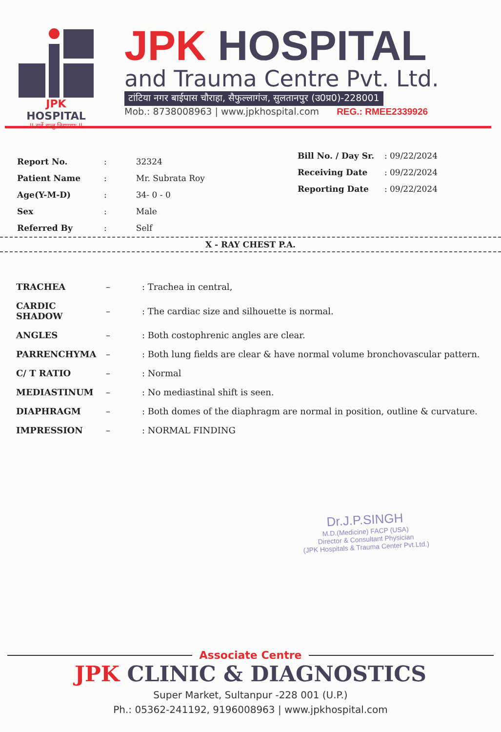JPK HOSPITAL
II सर्वे सन्तु निरामयाः II
JPK HOSPITAL
and Trauma Centre Pvt. Ltd.
टांटिया नगर बाईपास चौराहा, सैफुल्लागंज, सुलतानपुर (उ0प्र0)-228001
Mob.: 8738008963 | www.jpkhospital.com REG.: RMEE2339926
| Report No. | : | 32324 |
| Patient Name | : | Mr. Subrata Roy |
| Age(Y-M-D) | : | 34- 0 - 0 |
| Sex | : | Male |
| Referred By | : | Self |
| Bill No. / Day Sr. | : 09/22/2024 |
| Receiving Date | : 09/22/2024 |
| Reporting Date | : 09/22/2024 |
X - RAY CHEST P.A.
| TRACHEA | – | : Trachea in central, |
| CARDIC SHADOW | – | : The cardiac size and silhouette is normal. |
| ANGLES | – | : Both costophrenic angles are clear. |
| PARRENCHYMA | – | : Both lung fields are clear & have normal volume bronchovascular pattern. |
| C/ T RATIO | – | : Normal |
| MEDIASTINUM | – | : No mediastinal shift is seen. |
| DIAPHRAGM | – | : Both domes of the diaphragm are normal in position, outline & curvature. |
| IMPRESSION | – | : NORMAL FINDING |
Dr.J.P.SINGH
M.D.(Medicine) FACP (USA)
Director & Consultant Physician
(JPK Hospitals & Trauma Center Pvt.Ltd.)
Associate Centre
JPK CLINIC & DIAGNOSTICS
Super Market, Sultanpur -228 001 (U.P.)
Ph.: 05362-241192, 9196008963 | www.jpkhospital.com